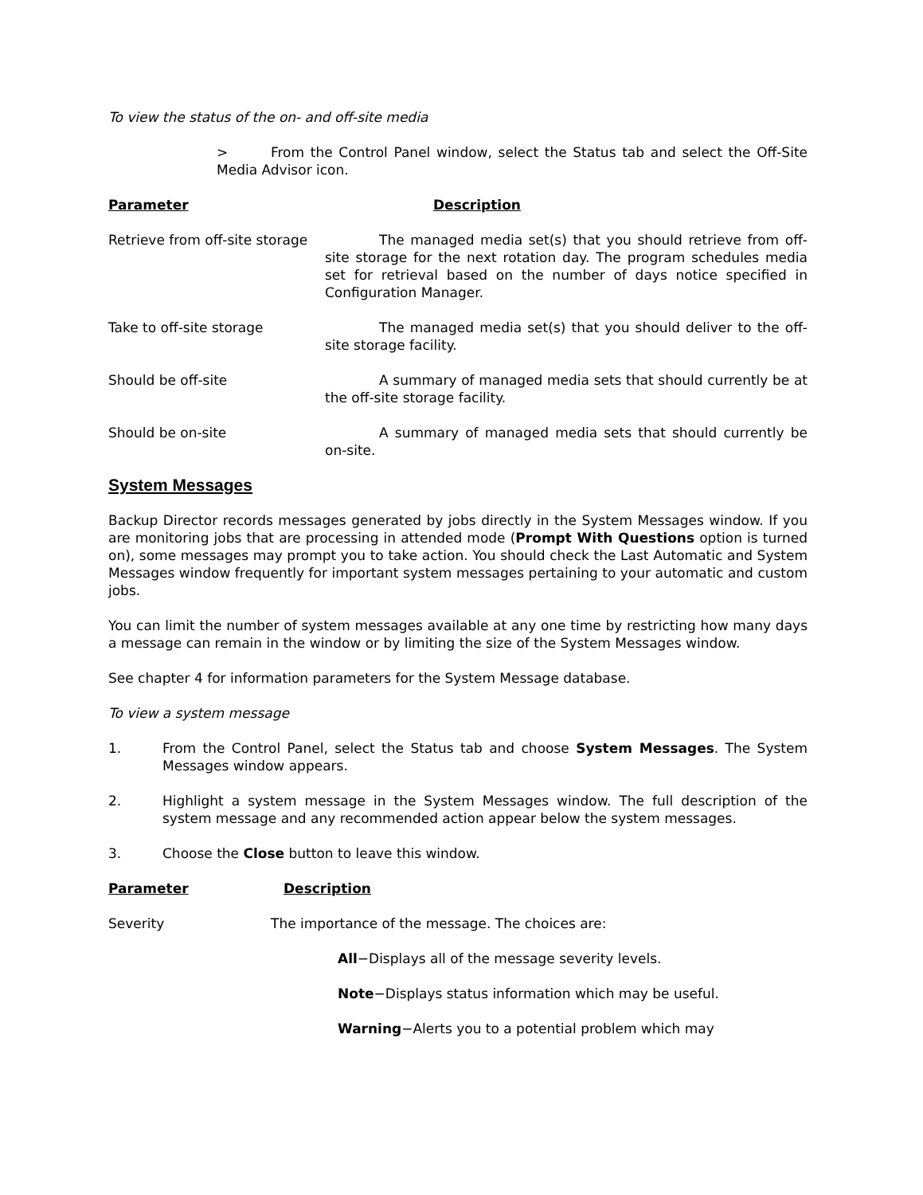To view the status of the on- and off-site media
> From the Control Panel window, select the Status tab and select the Off-Site Media Advisor icon.
Parameter Description
Retrieve from off-site storage
The managed media set(s) that you should retrieve from off-site storage for the next rotation day. The program schedules media set for retrieval based on the number of days notice specified in Configuration Manager.
Take to off-site storage The managed media set(s) that you should deliver to the off-site storage facility.
Should be off-site A summary of managed media sets that should currently be at the off-site storage facility.
Should be on-site A summary of managed media sets that should currently be on-site.
System Messages
Backup Director records messages generated by jobs directly in the System Messages window. If you are monitoring jobs that are processing in attended mode (Prompt With Questions option is turned on), some messages may prompt you to take action. You should check the Last Automatic and System Messages window frequently for important system messages pertaining to your automatic and custom jobs.
You can limit the number of system messages available at any one time by restricting how many days a message can remain in the window or by limiting the size of the System Messages window.
See chapter 4 for information parameters for the System Message database.
To view a system message
1. From the Control Panel, select the Status tab and choose System Messages. The System Messages window appears.
2. Highlight a system message in the System Messages window. The full description of the system message and any recommended action appear below the system messages.
3. Choose the Close button to leave this window.
Parameter Description
Severity The importance of the message. The choices are:
All−Displays all of the message severity levels.
Note−Displays status information which may be useful.
Warning−Alerts you to a potential problem which may